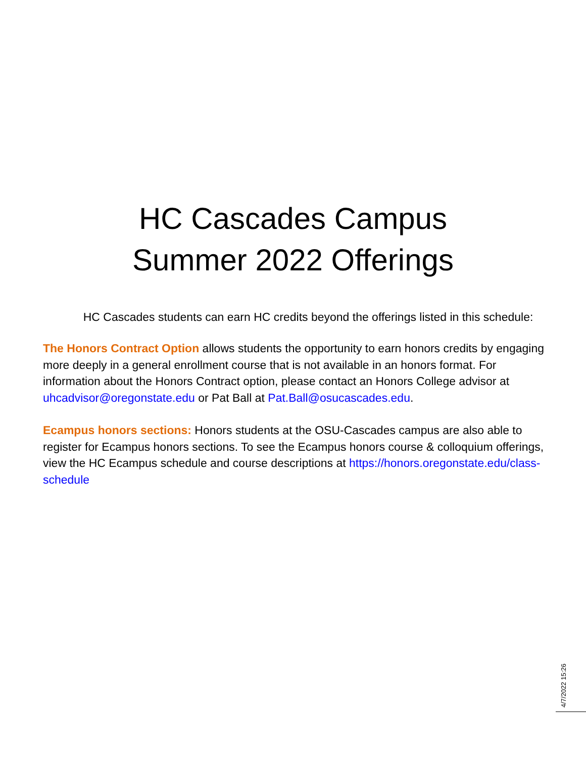HC Cascades Campus
Summer 2022 Offerings
HC Cascades students can earn HC credits beyond the offerings listed in this schedule:
The Honors Contract Option allows students the opportunity to earn honors credits by engaging more deeply in a general enrollment course that is not available in an honors format. For information about the Honors Contract option, please contact an Honors College advisor at uhcadvisor@oregonstate.edu or Pat Ball at Pat.Ball@osucascades.edu.
Ecampus honors sections: Honors students at the OSU-Cascades campus are also able to register for Ecampus honors sections. To see the Ecampus honors course & colloquium offerings, view the HC Ecampus schedule and course descriptions at https://honors.oregonstate.edu/class-schedule
4/7/2022 15:26